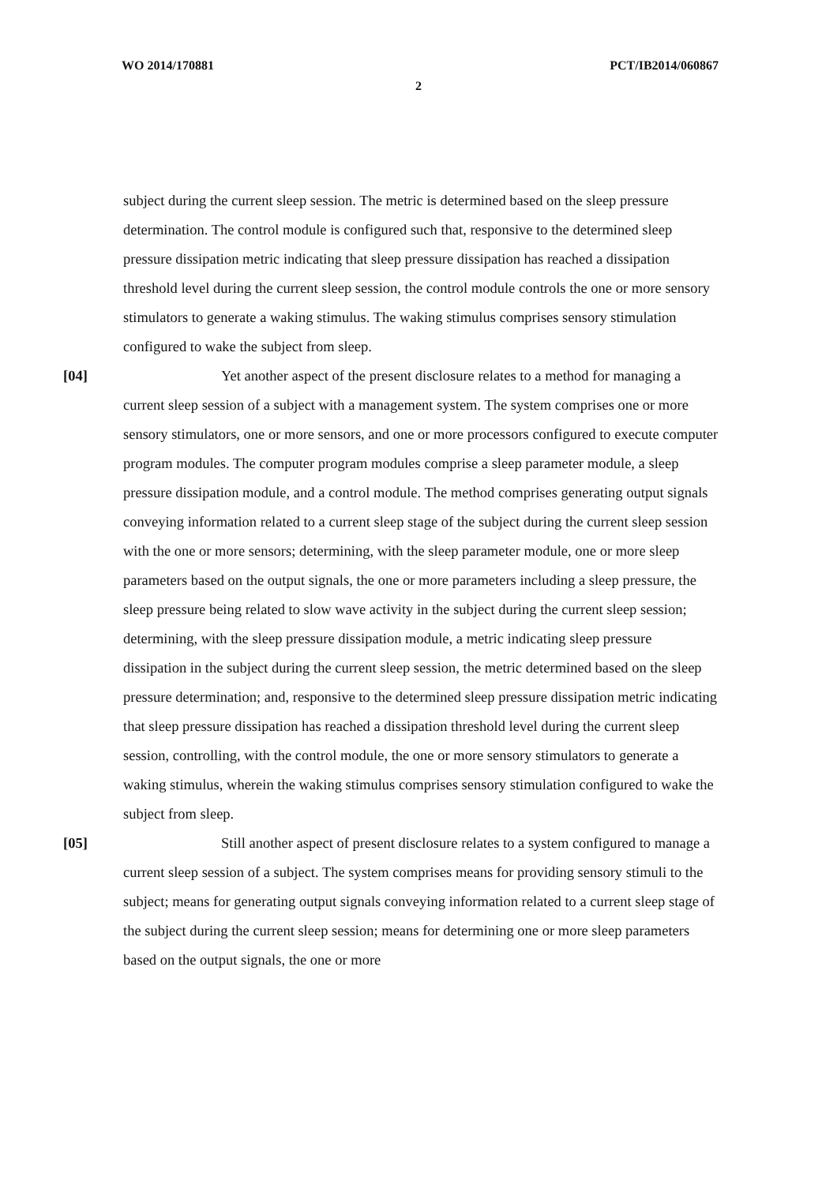WO 2014/170881 PCT/IB2014/060867
2
subject during the current sleep session. The metric is determined based on the sleep pressure determination. The control module is configured such that, responsive to the determined sleep pressure dissipation metric indicating that sleep pressure dissipation has reached a dissipation threshold level during the current sleep session, the control module controls the one or more sensory stimulators to generate a waking stimulus. The waking stimulus comprises sensory stimulation configured to wake the subject from sleep.
[04] Yet another aspect of the present disclosure relates to a method for managing a current sleep session of a subject with a management system. The system comprises one or more sensory stimulators, one or more sensors, and one or more processors configured to execute computer program modules. The computer program modules comprise a sleep parameter module, a sleep pressure dissipation module, and a control module. The method comprises generating output signals conveying information related to a current sleep stage of the subject during the current sleep session with the one or more sensors; determining, with the sleep parameter module, one or more sleep parameters based on the output signals, the one or more parameters including a sleep pressure, the sleep pressure being related to slow wave activity in the subject during the current sleep session; determining, with the sleep pressure dissipation module, a metric indicating sleep pressure dissipation in the subject during the current sleep session, the metric determined based on the sleep pressure determination; and, responsive to the determined sleep pressure dissipation metric indicating that sleep pressure dissipation has reached a dissipation threshold level during the current sleep session, controlling, with the control module, the one or more sensory stimulators to generate a waking stimulus, wherein the waking stimulus comprises sensory stimulation configured to wake the subject from sleep.
[05] Still another aspect of present disclosure relates to a system configured to manage a current sleep session of a subject. The system comprises means for providing sensory stimuli to the subject; means for generating output signals conveying information related to a current sleep stage of the subject during the current sleep session; means for determining one or more sleep parameters based on the output signals, the one or more